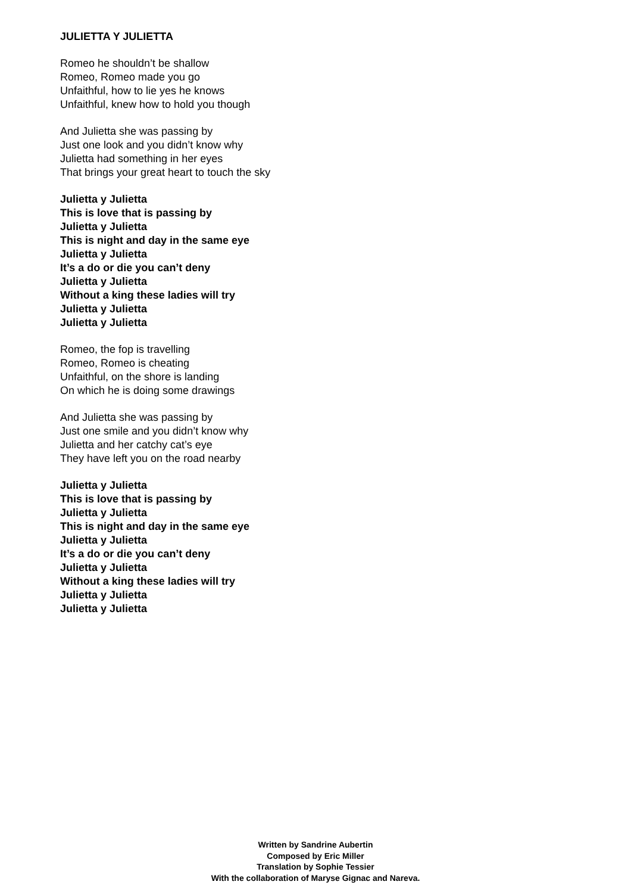JULIETTA Y JULIETTA
Romeo he shouldn’t be shallow
Romeo, Romeo made you go
Unfaithful, how to lie yes he knows
Unfaithful, knew how to hold you though
And Julietta she was passing by
Just one look and you didn’t know why
Julietta had something in her eyes
That brings your great heart to touch the sky
Julietta y Julietta
This is love that is passing by
Julietta y Julietta
This is night and day in the same eye
Julietta y Julietta
It’s a do or die you can’t deny
Julietta y Julietta
Without a king these ladies will try
Julietta y Julietta
Julietta y Julietta
Romeo, the fop is travelling
Romeo, Romeo is cheating
Unfaithful, on the shore is landing
On which he is doing some drawings
And Julietta she was passing by
Just one smile and you didn’t know why
Julietta and her catchy cat’s eye
They have left you on the road nearby
Julietta y Julietta
This is love that is passing by
Julietta y Julietta
This is night and day in the same eye
Julietta y Julietta
It’s a do or die you can’t deny
Julietta y Julietta
Without a king these ladies will try
Julietta y Julietta
Julietta y Julietta
Written by Sandrine Aubertin
Composed by Eric Miller
Translation by Sophie Tessier
With the collaboration of Maryse Gignac and Nareva.